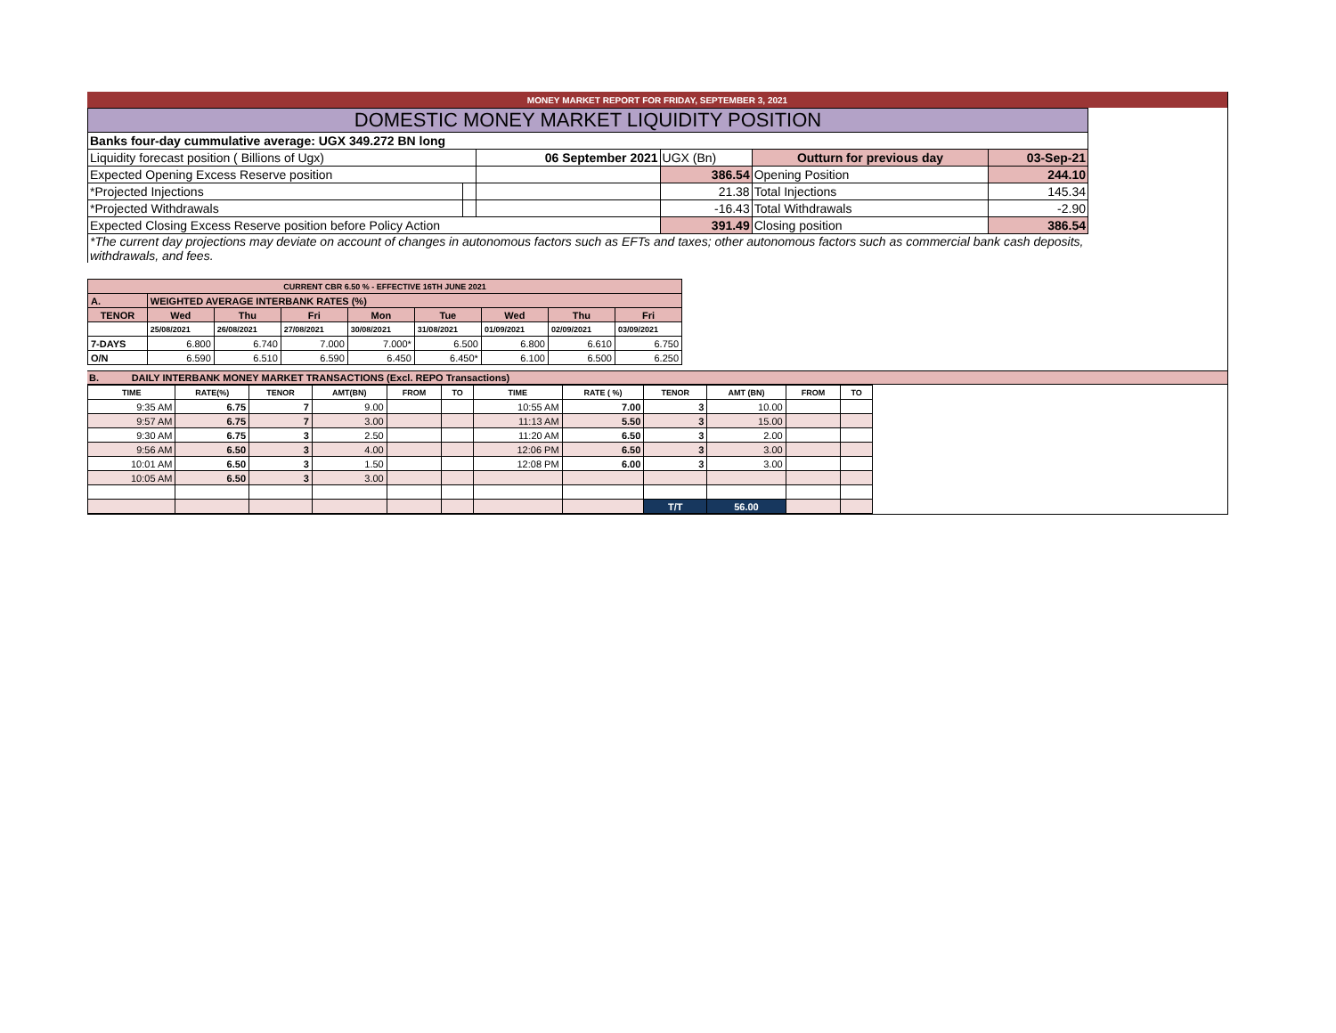MONEY MARKET REPORT FOR FRIDAY, SEPTEMBER 3, 2021
| DOMESTIC MONEY MARKET LIQUIDITY POSITION | | | | | |
| Banks four-day cummulative average: UGX 349.272 BN long | | | | | |
| Liquidity forecast position ( Billions of Ugx) | | 06 September 2021 | UGX (Bn) | Outturn for previous day | 03-Sep-21 |
| Expected Opening Excess Reserve position | | | 386.54 | Opening Position | 244.10 |
| *Projected Injections | | | 21.38 | Total Injections | 145.34 |
| *Projected Withdrawals | | | -16.43 | Total Withdrawals | -2.90 |
| Expected Closing Excess Reserve position before Policy Action | | | 391.49 | Closing position | 386.54 |
| *The current day projections may deviate on account of changes in autonomous factors such as EFTs and taxes; other autonomous factors such as commercial bank cash deposits, withdrawals, and fees. | | | | | |
| CURRENT CBR 6.50 % - EFFECTIVE 16TH JUNE 2021 | | | | | | | | |
| A. | WEIGHTED AVERAGE INTERBANK RATES (%) | | | | | | | |
| TENOR | Wed | Thu | Fri | Mon | Tue | Wed | Thu | Fri |
| | 25/08/2021 | 26/08/2021 | 27/08/2021 | 30/08/2021 | 31/08/2021 | 01/09/2021 | 02/09/2021 | 03/09/2021 |
| 7-DAYS | 6.800 | 6.740 | 7.000 | 7.000* | 6.500 | 6.800 | 6.610 | 6.750 |
| O/N | 6.590 | 6.510 | 6.590 | 6.450 | 6.450* | 6.100 | 6.500 | 6.250 |
B. DAILY INTERBANK MONEY MARKET TRANSACTIONS (Excl. REPO Transactions)
| TIME | RATE(%) | TENOR | AMT(BN) | FROM | TO | TIME | RATE ( %) | TENOR | AMT (BN) | FROM | TO |
| --- | --- | --- | --- | --- | --- | --- | --- | --- | --- | --- | --- |
| 9:35 AM | 6.75 | 7 | 9.00 | | | 10:55 AM | 7.00 | 3 | 10.00 | | |
| 9:57 AM | 6.75 | 7 | 3.00 | | | 11:13 AM | 5.50 | 3 | 15.00 | | |
| 9:30 AM | 6.75 | 3 | 2.50 | | | 11:20 AM | 6.50 | 3 | 2.00 | | |
| 9:56 AM | 6.50 | 3 | 4.00 | | | 12:06 PM | 6.50 | 3 | 3.00 | | |
| 10:01 AM | 6.50 | 3 | 1.50 | | | 12:08 PM | 6.00 | 3 | 3.00 | | |
| 10:05 AM | 6.50 | 3 | 3.00 | | | | | | | | |
| | | | | | | | | T/T | 56.00 | | |